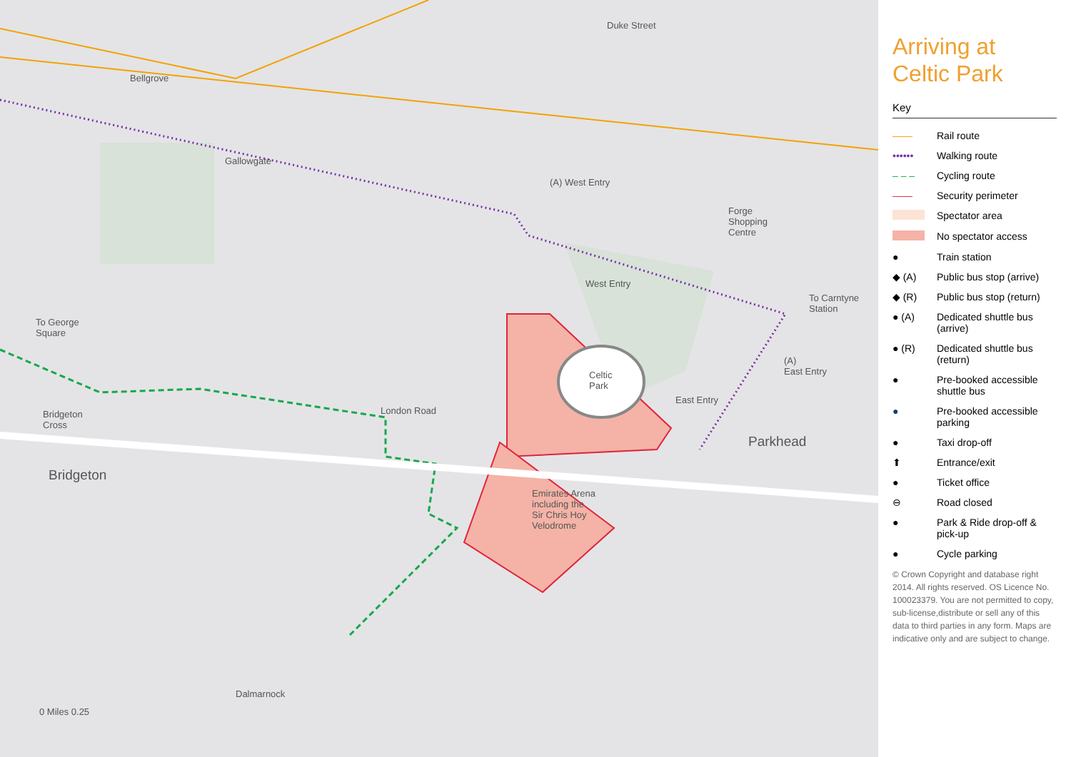Duke Street
Bellgrove
Gallowgate
Forge
Shopping
Centre
(A) West Entry
West Entry
Celtic
Park
East Entry
To Carntyne
Station
(A)
East Entry
Parkhead
To George
Square
Bridgeton
Cross
Bridgeton
London Road
Emirates Arena
including the
Sir Chris Hoy
Velodrome
Dalmarnock
0 Miles 0.25
Arriving at Celtic Park
Key
—— Rail route
•••••• Walking route
– – – Cycling route
—— Security perimeter
Spectator area
No spectator access
● Train station
◆ (A) Public bus stop (arrive)
◆ (R) Public bus stop (return)
● (A) Dedicated shuttle bus (arrive)
● (R) Dedicated shuttle bus (return)
● Pre-booked accessible shuttle bus
● Pre-booked accessible parking
● Taxi drop-off
⬆ Entrance/exit
● Ticket office
⊖ Road closed
● Park & Ride drop-off & pick-up
● Cycle parking
© Crown Copyright and database right 2014. All rights reserved. OS Licence No. 100023379. You are not permitted to copy, sub-license,distribute or sell any of this data to third parties in any form. Maps are indicative only and are subject to change.